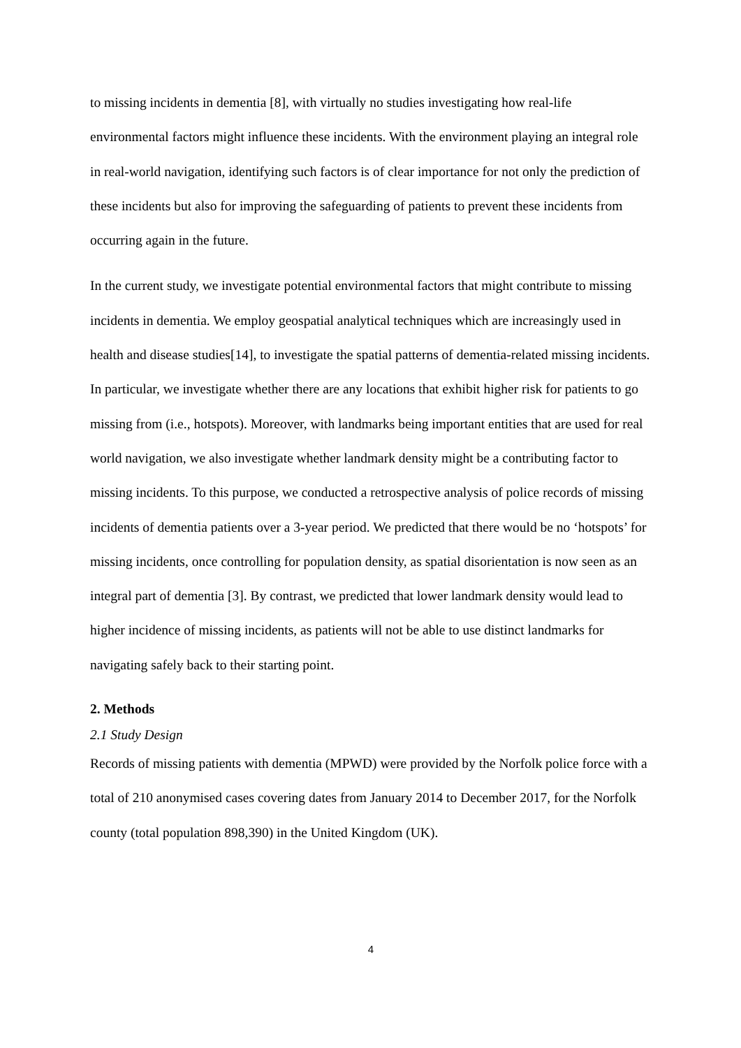to missing incidents in dementia [8], with virtually no studies investigating how real-life environmental factors might influence these incidents. With the environment playing an integral role in real-world navigation, identifying such factors is of clear importance for not only the prediction of these incidents but also for improving the safeguarding of patients to prevent these incidents from occurring again in the future.
In the current study, we investigate potential environmental factors that might contribute to missing incidents in dementia. We employ geospatial analytical techniques which are increasingly used in health and disease studies[14], to investigate the spatial patterns of dementia-related missing incidents. In particular, we investigate whether there are any locations that exhibit higher risk for patients to go missing from (i.e., hotspots). Moreover, with landmarks being important entities that are used for real world navigation, we also investigate whether landmark density might be a contributing factor to missing incidents. To this purpose, we conducted a retrospective analysis of police records of missing incidents of dementia patients over a 3-year period. We predicted that there would be no ‘hotspots’ for missing incidents, once controlling for population density, as spatial disorientation is now seen as an integral part of dementia [3]. By contrast, we predicted that lower landmark density would lead to higher incidence of missing incidents, as patients will not be able to use distinct landmarks for navigating safely back to their starting point.
2. Methods
2.1 Study Design
Records of missing patients with dementia (MPWD) were provided by the Norfolk police force with a total of 210 anonymised cases covering dates from January 2014 to December 2017, for the Norfolk county (total population 898,390) in the United Kingdom (UK).
4